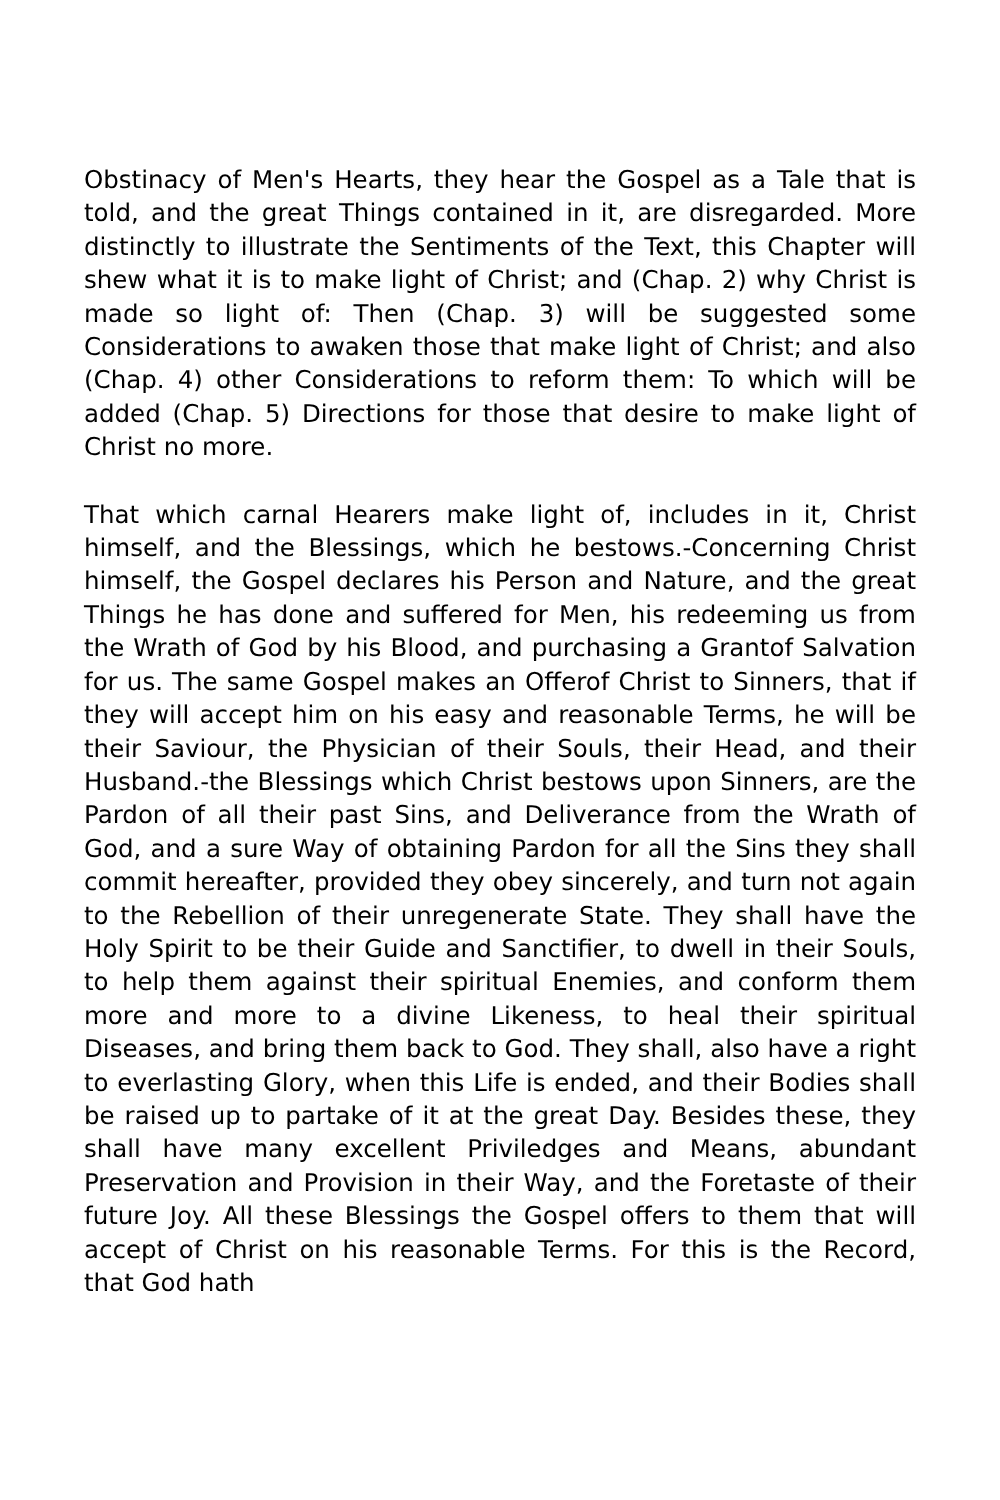Obstinacy of Men's Hearts, they hear the Gospel as a Tale that is told, and the great Things contained in it, are disregarded. More distinctly to illustrate the Sentiments of the Text, this Chapter will shew what it is to make light of Christ; and (Chap. 2) why Christ is made so light of: Then (Chap. 3) will be suggested some Considerations to awaken those that make light of Christ; and also (Chap. 4) other Considerations to reform them: To which will be added (Chap. 5) Directions for those that desire to make light of Christ no more.
That which carnal Hearers make light of, includes in it, Christ himself, and the Blessings, which he bestows.-Concerning Christ himself, the Gospel declares his Person and Nature, and the great Things he has done and suffered for Men, his redeeming us from the Wrath of God by his Blood, and purchasing a Grantof Salvation for us. The same Gospel makes an Offerof Christ to Sinners, that if they will accept him on his easy and reasonable Terms, he will be their Saviour, the Physician of their Souls, their Head, and their Husband.-the Blessings which Christ bestows upon Sinners, are the Pardon of all their past Sins, and Deliverance from the Wrath of God, and a sure Way of obtaining Pardon for all the Sins they shall commit hereafter, provided they obey sincerely, and turn not again to the Rebellion of their unregenerate State. They shall have the Holy Spirit to be their Guide and Sanctifier, to dwell in their Souls, to help them against their spiritual Enemies, and conform them more and more to a divine Likeness, to heal their spiritual Diseases, and bring them back to God. They shall, also have a right to everlasting Glory, when this Life is ended, and their Bodies shall be raised up to partake of it at the great Day. Besides these, they shall have many excellent Priviledges and Means, abundant Preservation and Provision in their Way, and the Foretaste of their future Joy. All these Blessings the Gospel offers to them that will accept of Christ on his reasonable Terms. For this is the Record, that God hath